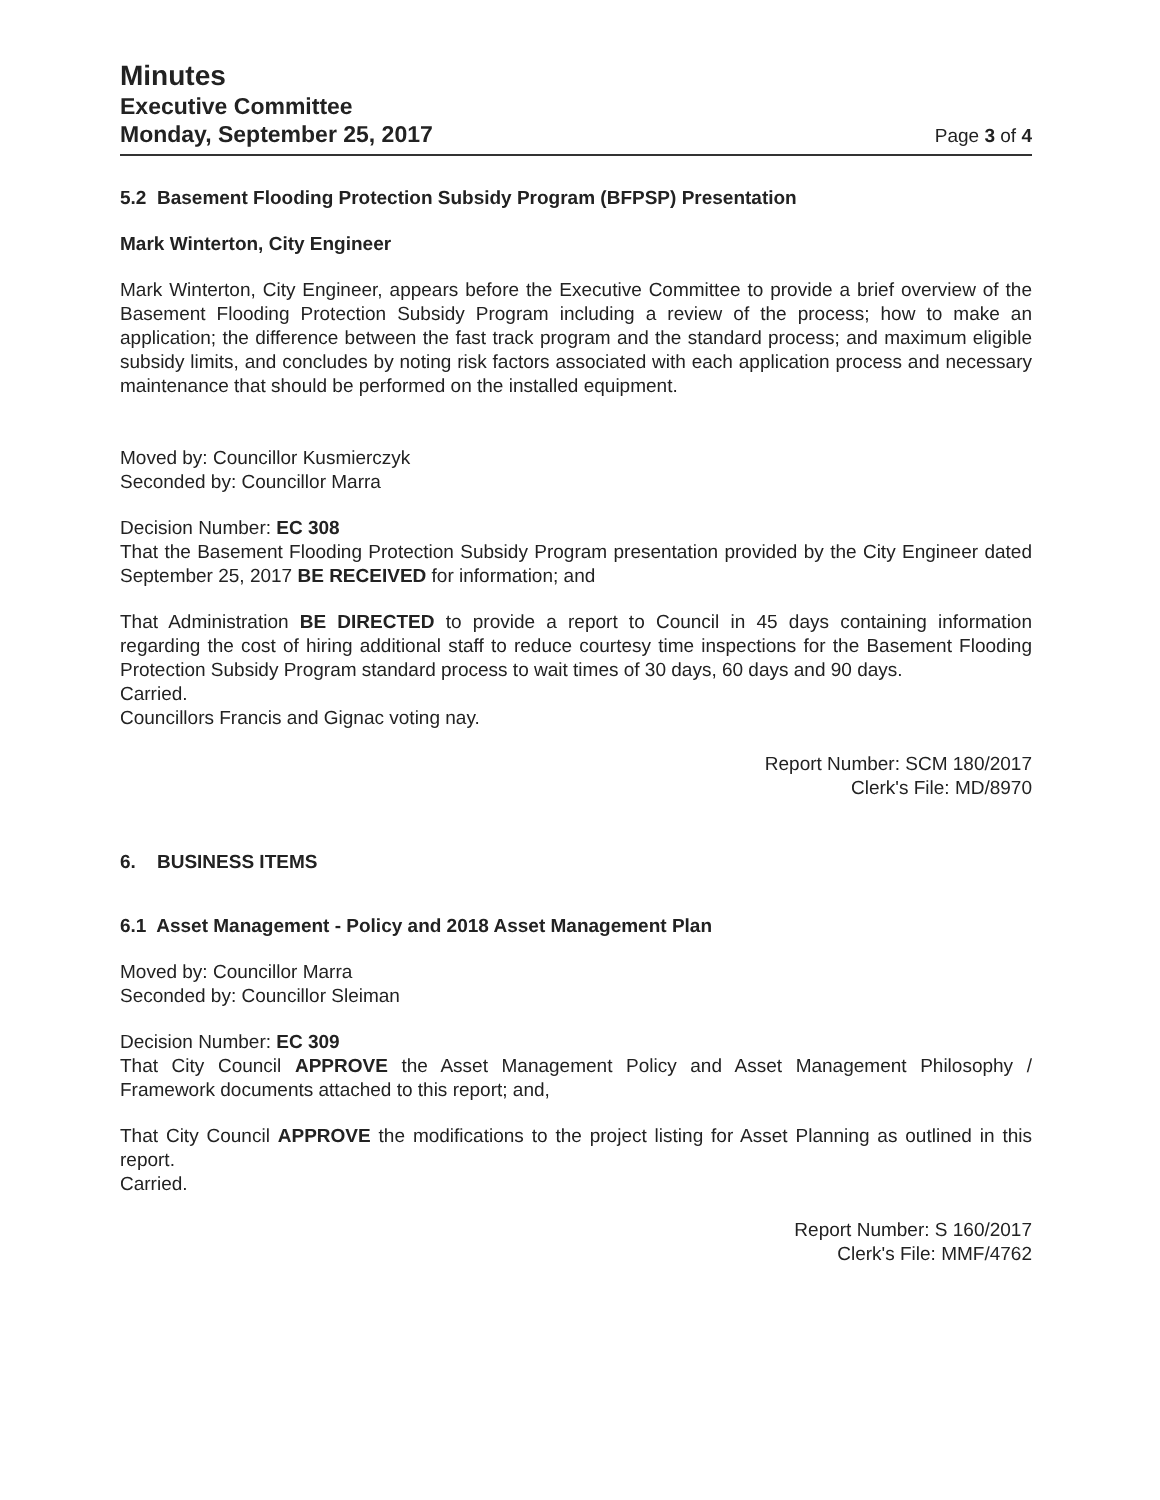Minutes
Executive Committee
Monday, September 25, 2017
Page 3 of 4
5.2 Basement Flooding Protection Subsidy Program (BFPSP) Presentation
Mark Winterton, City Engineer
Mark Winterton, City Engineer, appears before the Executive Committee to provide a brief overview of the Basement Flooding Protection Subsidy Program including a review of the process; how to make an application; the difference between the fast track program and the standard process; and maximum eligible subsidy limits, and concludes by noting risk factors associated with each application process and necessary maintenance that should be performed on the installed equipment.
Moved by: Councillor Kusmierczyk
Seconded by: Councillor Marra
Decision Number: EC 308
That the Basement Flooding Protection Subsidy Program presentation provided by the City Engineer dated September 25, 2017 BE RECEIVED for information; and
That Administration BE DIRECTED to provide a report to Council in 45 days containing information regarding the cost of hiring additional staff to reduce courtesy time inspections for the Basement Flooding Protection Subsidy Program standard process to wait times of 30 days, 60 days and 90 days.
Carried.
Councillors Francis and Gignac voting nay.
Report Number: SCM 180/2017
Clerk's File: MD/8970
6. BUSINESS ITEMS
6.1 Asset Management - Policy and 2018 Asset Management Plan
Moved by: Councillor Marra
Seconded by: Councillor Sleiman
Decision Number: EC 309
That City Council APPROVE the Asset Management Policy and Asset Management Philosophy / Framework documents attached to this report; and,
That City Council APPROVE the modifications to the project listing for Asset Planning as outlined in this report.
Carried.
Report Number: S 160/2017
Clerk's File: MMF/4762